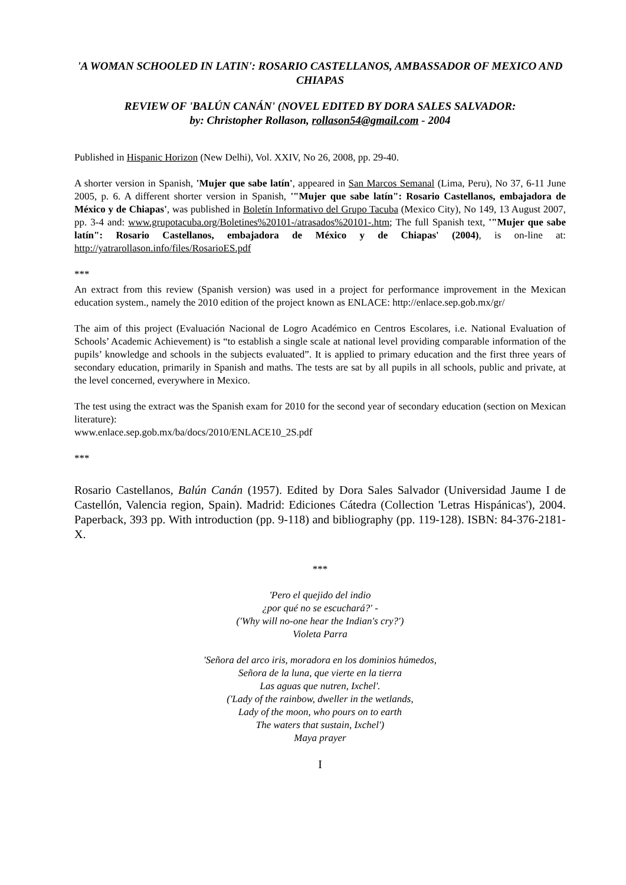'A WOMAN SCHOOLED IN LATIN': ROSARIO CASTELLANOS, AMBASSADOR OF MEXICO AND CHIAPAS
REVIEW OF 'BALÚN CANÁN' (NOVEL EDITED BY DORA SALES SALVADOR:
by: Christopher Rollason, rollason54@gmail.com - 2004
Published in Hispanic Horizon (New Delhi), Vol. XXIV, No 26, 2008, pp. 29-40.
A shorter version in Spanish, 'Mujer que sabe latín', appeared in San Marcos Semanal (Lima, Peru), No 37, 6-11 June 2005, p. 6. A different shorter version in Spanish, '"Mujer que sabe latín": Rosario Castellanos, embajadora de México y de Chiapas', was published in Boletín Informativo del Grupo Tacuba (Mexico City), No 149, 13 August 2007, pp. 3-4 and: www.grupotacuba.org/Boletines%20101-/atrasados%20101-.htm; The full Spanish text, '"Mujer que sabe latín": Rosario Castellanos, embajadora de México y de Chiapas' (2004), is on-line at: http://yatrarollason.info/files/RosarioES.pdf
***
An extract from this review (Spanish version) was used in a project for performance improvement in the Mexican education system., namely the 2010 edition of the project known as ENLACE: http://enlace.sep.gob.mx/gr/
The aim of this project (Evaluación Nacional de Logro Académico en Centros Escolares, i.e. National Evaluation of Schools’ Academic Achievement) is “to establish a single scale at national level providing comparable information of the pupils’ knowledge and schools in the subjects evaluated”. It is applied to primary education and the first three years of secondary education, primarily in Spanish and maths. The tests are sat by all pupils in all schools, public and private, at the level concerned, everywhere in Mexico.
The test using the extract was the Spanish exam for 2010 for the second year of secondary education (section on Mexican literature):
www.enlace.sep.gob.mx/ba/docs/2010/ENLACE10_2S.pdf
***
Rosario Castellanos, Balún Canán (1957). Edited by Dora Sales Salvador (Universidad Jaume I de Castellón, Valencia region, Spain). Madrid: Ediciones Cátedra (Collection 'Letras Hispánicas'), 2004. Paperback, 393 pp. With introduction (pp. 9-118) and bibliography (pp. 119-128). ISBN: 84-376-2181-X.
***
'Pero el quejido del indio
¿por qué no se escuchará?' -
('Why will no-one hear the Indian's cry?')
Violeta Parra
'Señora del arco iris, moradora en los dominios húmedos,
Señora de la luna, que vierte en la tierra
Las aguas que nutren, Ixchel'.
('Lady of the rainbow, dweller in the wetlands,
Lady of the moon, who pours on to earth
The waters that sustain, Ixchel')
Maya prayer
I